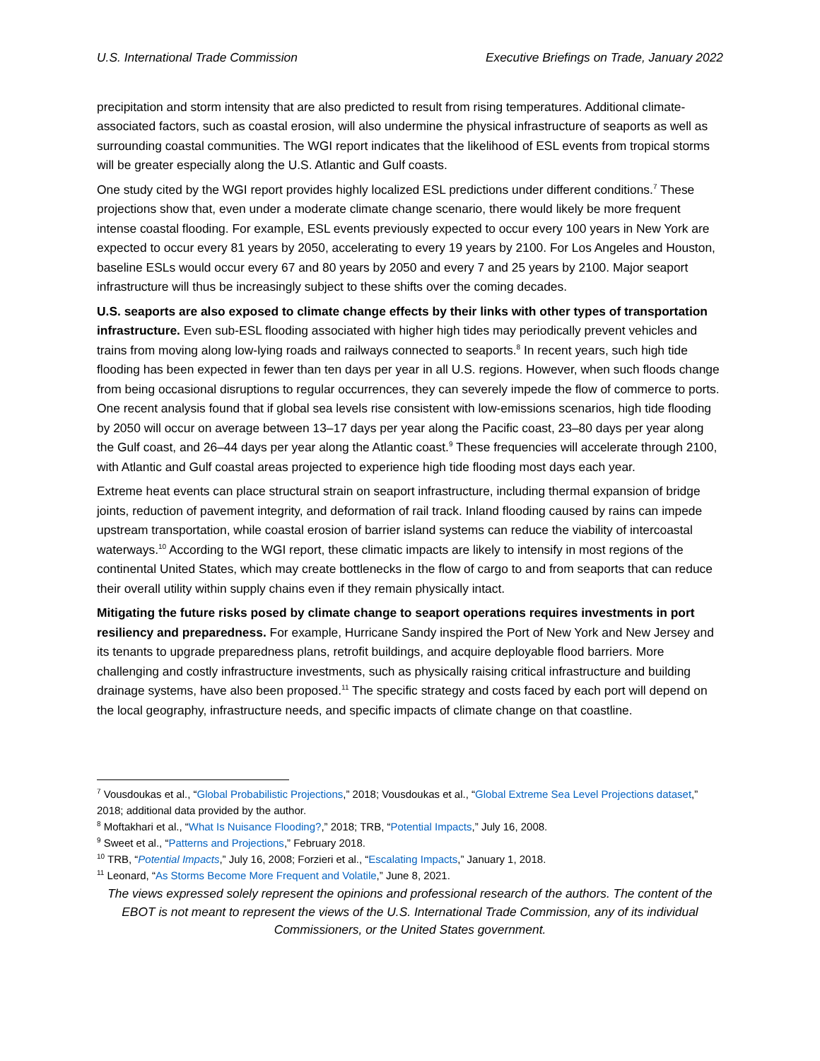U.S. International Trade Commission Executive Briefings on Trade, January 2022
precipitation and storm intensity that are also predicted to result from rising temperatures. Additional climate-associated factors, such as coastal erosion, will also undermine the physical infrastructure of seaports as well as surrounding coastal communities. The WGI report indicates that the likelihood of ESL events from tropical storms will be greater especially along the U.S. Atlantic and Gulf coasts.
One study cited by the WGI report provides highly localized ESL predictions under different conditions.<sup>7</sup> These projections show that, even under a moderate climate change scenario, there would likely be more frequent intense coastal flooding. For example, ESL events previously expected to occur every 100 years in New York are expected to occur every 81 years by 2050, accelerating to every 19 years by 2100. For Los Angeles and Houston, baseline ESLs would occur every 67 and 80 years by 2050 and every 7 and 25 years by 2100. Major seaport infrastructure will thus be increasingly subject to these shifts over the coming decades.
U.S. seaports are also exposed to climate change effects by their links with other types of transportation infrastructure. Even sub-ESL flooding associated with higher high tides may periodically prevent vehicles and trains from moving along low-lying roads and railways connected to seaports.<sup>8</sup> In recent years, such high tide flooding has been expected in fewer than ten days per year in all U.S. regions. However, when such floods change from being occasional disruptions to regular occurrences, they can severely impede the flow of commerce to ports. One recent analysis found that if global sea levels rise consistent with low-emissions scenarios, high tide flooding by 2050 will occur on average between 13–17 days per year along the Pacific coast, 23–80 days per year along the Gulf coast, and 26–44 days per year along the Atlantic coast.<sup>9</sup> These frequencies will accelerate through 2100, with Atlantic and Gulf coastal areas projected to experience high tide flooding most days each year.
Extreme heat events can place structural strain on seaport infrastructure, including thermal expansion of bridge joints, reduction of pavement integrity, and deformation of rail track. Inland flooding caused by rains can impede upstream transportation, while coastal erosion of barrier island systems can reduce the viability of intercoastal waterways.<sup>10</sup> According to the WGI report, these climatic impacts are likely to intensify in most regions of the continental United States, which may create bottlenecks in the flow of cargo to and from seaports that can reduce their overall utility within supply chains even if they remain physically intact.
Mitigating the future risks posed by climate change to seaport operations requires investments in port resiliency and preparedness. For example, Hurricane Sandy inspired the Port of New York and New Jersey and its tenants to upgrade preparedness plans, retrofit buildings, and acquire deployable flood barriers. More challenging and costly infrastructure investments, such as physically raising critical infrastructure and building drainage systems, have also been proposed.<sup>11</sup> The specific strategy and costs faced by each port will depend on the local geography, infrastructure needs, and specific impacts of climate change on that coastline.
<sup>7</sup> Vousdoukas et al., “Global Probabilistic Projections,” 2018; Vousdoukas et al., “Global Extreme Sea Level Projections dataset,” 2018; additional data provided by the author.
<sup>8</sup> Moftakhari et al., “What Is Nuisance Flooding?,” 2018; TRB, “Potential Impacts,” July 16, 2008.
<sup>9</sup> Sweet et al., “Patterns and Projections,” February 2018.
<sup>10</sup> TRB, “Potential Impacts,” July 16, 2008; Forzieri et al., “Escalating Impacts,” January 1, 2018.
<sup>11</sup> Leonard, “As Storms Become More Frequent and Volatile,” June 8, 2021.
The views expressed solely represent the opinions and professional research of the authors. The content of the EBOT is not meant to represent the views of the U.S. International Trade Commission, any of its individual Commissioners, or the United States government.